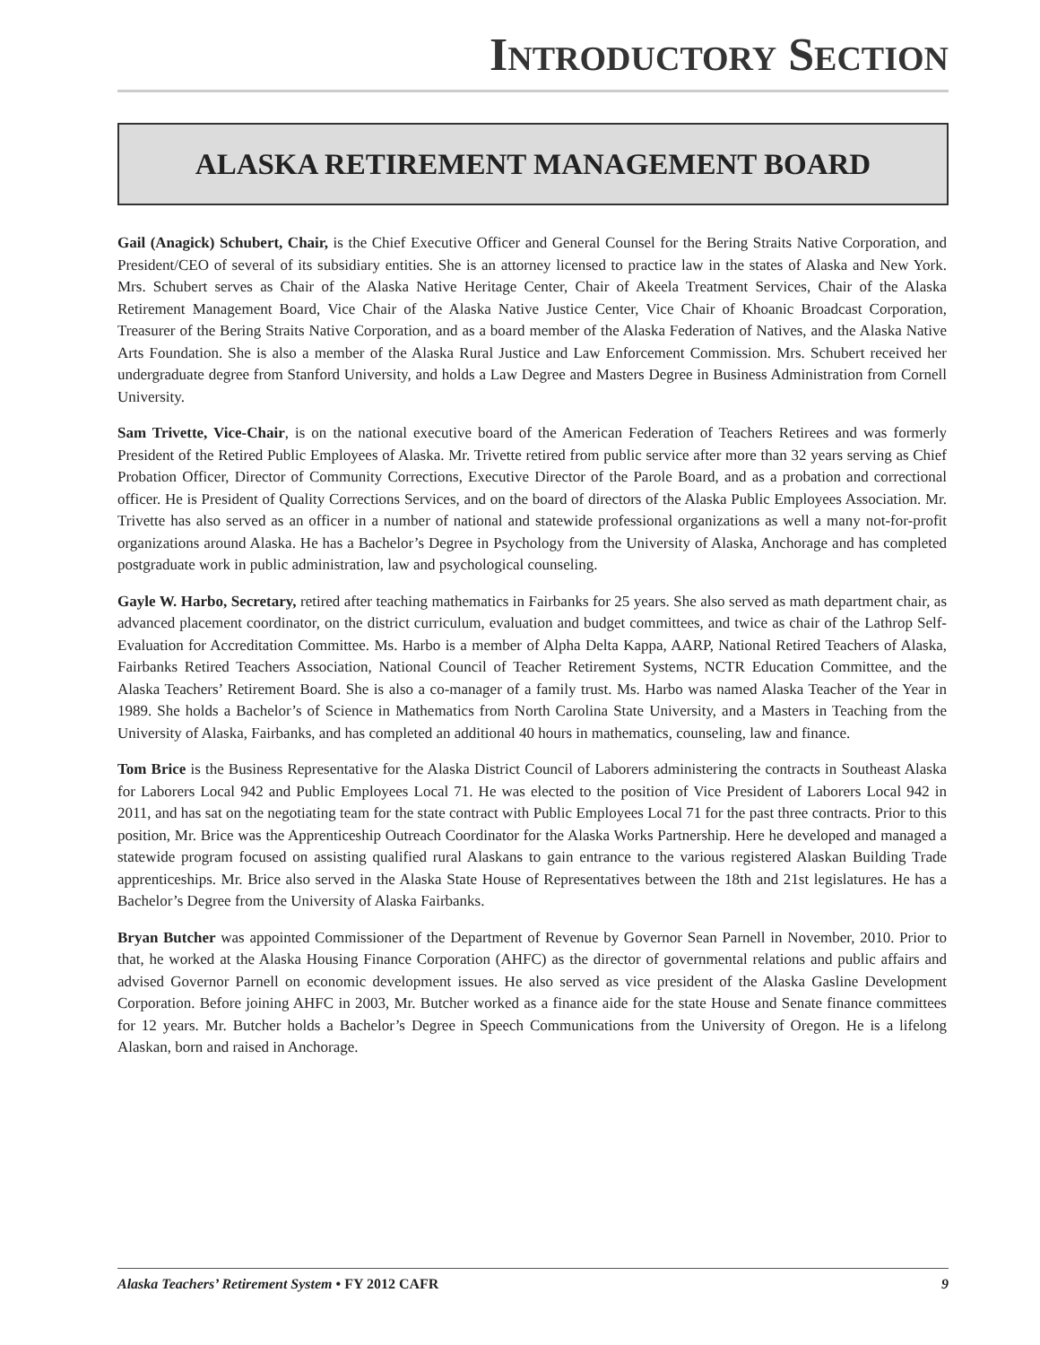INTRODUCTORY SECTION
ALASKA RETIREMENT MANAGEMENT BOARD
Gail (Anagick) Schubert, Chair, is the Chief Executive Officer and General Counsel for the Bering Straits Native Corporation, and President/CEO of several of its subsidiary entities. She is an attorney licensed to practice law in the states of Alaska and New York. Mrs. Schubert serves as Chair of the Alaska Native Heritage Center, Chair of Akeela Treatment Services, Chair of the Alaska Retirement Management Board, Vice Chair of the Alaska Native Justice Center, Vice Chair of Khoanic Broadcast Corporation, Treasurer of the Bering Straits Native Corporation, and as a board member of the Alaska Federation of Natives, and the Alaska Native Arts Foundation. She is also a member of the Alaska Rural Justice and Law Enforcement Commission. Mrs. Schubert received her undergraduate degree from Stanford University, and holds a Law Degree and Masters Degree in Business Administration from Cornell University.
Sam Trivette, Vice-Chair, is on the national executive board of the American Federation of Teachers Retirees and was formerly President of the Retired Public Employees of Alaska. Mr. Trivette retired from public service after more than 32 years serving as Chief Probation Officer, Director of Community Corrections, Executive Director of the Parole Board, and as a probation and correctional officer. He is President of Quality Corrections Services, and on the board of directors of the Alaska Public Employees Association. Mr. Trivette has also served as an officer in a number of national and statewide professional organizations as well a many not-for-profit organizations around Alaska. He has a Bachelor’s Degree in Psychology from the University of Alaska, Anchorage and has completed postgraduate work in public administration, law and psychological counseling.
Gayle W. Harbo, Secretary, retired after teaching mathematics in Fairbanks for 25 years. She also served as math department chair, as advanced placement coordinator, on the district curriculum, evaluation and budget committees, and twice as chair of the Lathrop Self-Evaluation for Accreditation Committee. Ms. Harbo is a member of Alpha Delta Kappa, AARP, National Retired Teachers of Alaska, Fairbanks Retired Teachers Association, National Council of Teacher Retirement Systems, NCTR Education Committee, and the Alaska Teachers’ Retirement Board. She is also a co-manager of a family trust. Ms. Harbo was named Alaska Teacher of the Year in 1989. She holds a Bachelor’s of Science in Mathematics from North Carolina State University, and a Masters in Teaching from the University of Alaska, Fairbanks, and has completed an additional 40 hours in mathematics, counseling, law and finance.
Tom Brice is the Business Representative for the Alaska District Council of Laborers administering the contracts in Southeast Alaska for Laborers Local 942 and Public Employees Local 71. He was elected to the position of Vice President of Laborers Local 942 in 2011, and has sat on the negotiating team for the state contract with Public Employees Local 71 for the past three contracts. Prior to this position, Mr. Brice was the Apprenticeship Outreach Coordinator for the Alaska Works Partnership. Here he developed and managed a statewide program focused on assisting qualified rural Alaskans to gain entrance to the various registered Alaskan Building Trade apprenticeships. Mr. Brice also served in the Alaska State House of Representatives between the 18th and 21st legislatures. He has a Bachelor’s Degree from the University of Alaska Fairbanks.
Bryan Butcher was appointed Commissioner of the Department of Revenue by Governor Sean Parnell in November, 2010. Prior to that, he worked at the Alaska Housing Finance Corporation (AHFC) as the director of governmental relations and public affairs and advised Governor Parnell on economic development issues. He also served as vice president of the Alaska Gasline Development Corporation. Before joining AHFC in 2003, Mr. Butcher worked as a finance aide for the state House and Senate finance committees for 12 years. Mr. Butcher holds a Bachelor’s Degree in Speech Communications from the University of Oregon. He is a lifelong Alaskan, born and raised in Anchorage.
Alaska Teachers’ Retirement System • FY 2012 CAFR 9